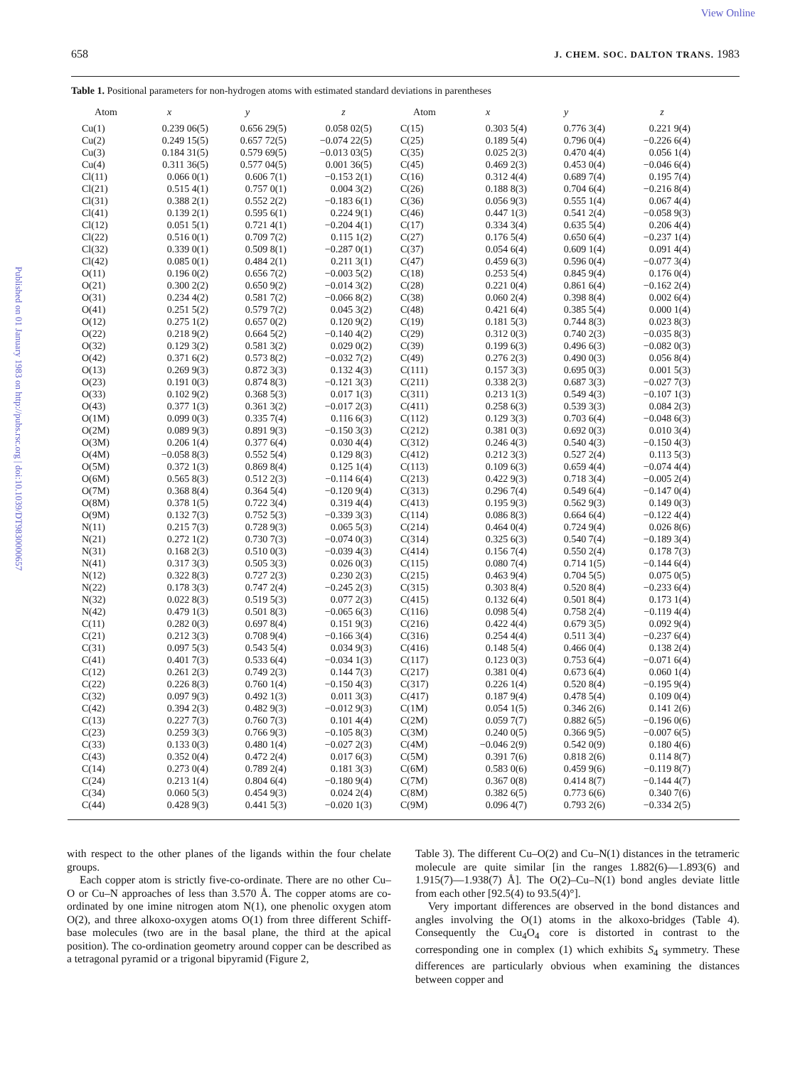Published on 01 January 1983 on http://pubs.rsc.org | doi:10.1039/DT9830000657
View Online
658 J. CHEM. SOC. DALTON TRANS. 1983
Table 1. Positional parameters for non-hydrogen atoms with estimated standard deviations in parentheses
| Atom | x | y | z | Atom | x | y | z |
| --- | --- | --- | --- | --- | --- | --- | --- |
| Cu(1) | 0.239 06(5) | 0.656 29(5) | 0.058 02(5) | C(15) | 0.303 5(4) | 0.776 3(4) | 0.221 9(4) |
| Cu(2) | 0.249 15(5) | 0.657 72(5) | −0.074 22(5) | C(25) | 0.189 5(4) | 0.796 0(4) | −0.226 6(4) |
| Cu(3) | 0.184 31(5) | 0.579 69(5) | −0.013 03(5) | C(35) | 0.025 2(3) | 0.470 4(4) | 0.056 1(4) |
| Cu(4) | 0.311 36(5) | 0.577 04(5) | 0.001 36(5) | C(45) | 0.469 2(3) | 0.453 0(4) | −0.046 6(4) |
| Cl(11) | 0.066 0(1) | 0.606 7(1) | −0.153 2(1) | C(16) | 0.312 4(4) | 0.689 7(4) | 0.195 7(4) |
| Cl(21) | 0.515 4(1) | 0.757 0(1) | 0.004 3(2) | C(26) | 0.188 8(3) | 0.704 6(4) | −0.216 8(4) |
| Cl(31) | 0.388 2(1) | 0.552 2(2) | −0.183 6(1) | C(36) | 0.056 9(3) | 0.555 1(4) | 0.067 4(4) |
| Cl(41) | 0.139 2(1) | 0.595 6(1) | 0.224 9(1) | C(46) | 0.447 1(3) | 0.541 2(4) | −0.058 9(3) |
| Cl(12) | 0.051 5(1) | 0.721 4(1) | −0.204 4(1) | C(17) | 0.334 3(4) | 0.635 5(4) | 0.206 4(4) |
| Cl(22) | 0.516 0(1) | 0.709 7(2) | 0.115 1(2) | C(27) | 0.176 5(4) | 0.650 6(4) | −0.237 1(4) |
| Cl(32) | 0.339 0(1) | 0.509 8(1) | −0.287 0(1) | C(37) | 0.054 6(4) | 0.609 1(4) | 0.091 4(4) |
| Cl(42) | 0.085 0(1) | 0.484 2(1) | 0.211 3(1) | C(47) | 0.459 6(3) | 0.596 0(4) | −0.077 3(4) |
| O(11) | 0.196 0(2) | 0.656 7(2) | −0.003 5(2) | C(18) | 0.253 5(4) | 0.845 9(4) | 0.176 0(4) |
| O(21) | 0.300 2(2) | 0.650 9(2) | −0.014 3(2) | C(28) | 0.221 0(4) | 0.861 6(4) | −0.162 2(4) |
| O(31) | 0.234 4(2) | 0.581 7(2) | −0.066 8(2) | C(38) | 0.060 2(4) | 0.398 8(4) | 0.002 6(4) |
| O(41) | 0.251 5(2) | 0.579 7(2) | 0.045 3(2) | C(48) | 0.421 6(4) | 0.385 5(4) | 0.000 1(4) |
| O(12) | 0.275 1(2) | 0.657 0(2) | 0.120 9(2) | C(19) | 0.181 5(3) | 0.744 8(3) | 0.023 8(3) |
| O(22) | 0.218 9(2) | 0.664 5(2) | −0.140 4(2) | C(29) | 0.312 0(3) | 0.740 2(3) | −0.035 8(3) |
| O(32) | 0.129 3(2) | 0.581 3(2) | 0.029 0(2) | C(39) | 0.199 6(3) | 0.496 6(3) | −0.082 0(3) |
| O(42) | 0.371 6(2) | 0.573 8(2) | −0.032 7(2) | C(49) | 0.276 2(3) | 0.490 0(3) | 0.056 8(4) |
| O(13) | 0.269 9(3) | 0.872 3(3) | 0.132 4(3) | C(111) | 0.157 3(3) | 0.695 0(3) | 0.001 5(3) |
| O(23) | 0.191 0(3) | 0.874 8(3) | −0.121 3(3) | C(211) | 0.338 2(3) | 0.687 3(3) | −0.027 7(3) |
| O(33) | 0.102 9(2) | 0.368 5(3) | 0.017 1(3) | C(311) | 0.213 1(3) | 0.549 4(3) | −0.107 1(3) |
| O(43) | 0.377 1(3) | 0.361 3(2) | −0.017 2(3) | C(411) | 0.258 6(3) | 0.539 3(3) | 0.084 2(3) |
| O(1M) | 0.099 0(3) | 0.335 7(4) | 0.116 6(3) | C(112) | 0.129 3(3) | 0.703 6(4) | −0.048 6(3) |
| O(2M) | 0.089 9(3) | 0.891 9(3) | −0.150 3(3) | C(212) | 0.381 0(3) | 0.692 0(3) | 0.010 3(4) |
| O(3M) | 0.206 1(4) | 0.377 6(4) | 0.030 4(4) | C(312) | 0.246 4(3) | 0.540 4(3) | −0.150 4(3) |
| O(4M) | −0.058 8(3) | 0.552 5(4) | 0.129 8(3) | C(412) | 0.212 3(3) | 0.527 2(4) | 0.113 5(3) |
| O(5M) | 0.372 1(3) | 0.869 8(4) | 0.125 1(4) | C(113) | 0.109 6(3) | 0.659 4(4) | −0.074 4(4) |
| O(6M) | 0.565 8(3) | 0.512 2(3) | −0.114 6(4) | C(213) | 0.422 9(3) | 0.718 3(4) | −0.005 2(4) |
| O(7M) | 0.368 8(4) | 0.364 5(4) | −0.120 9(4) | C(313) | 0.296 7(4) | 0.549 6(4) | −0.147 0(4) |
| O(8M) | 0.378 1(5) | 0.722 3(4) | 0.319 4(4) | C(413) | 0.195 9(3) | 0.562 9(3) | 0.149 0(3) |
| O(9M) | 0.132 7(3) | 0.752 5(3) | −0.339 3(3) | C(114) | 0.086 8(3) | 0.664 6(4) | −0.122 4(4) |
| N(11) | 0.215 7(3) | 0.728 9(3) | 0.065 5(3) | C(214) | 0.464 0(4) | 0.724 9(4) | 0.026 8(6) |
| N(21) | 0.272 1(2) | 0.730 7(3) | −0.074 0(3) | C(314) | 0.325 6(3) | 0.540 7(4) | −0.189 3(4) |
| N(31) | 0.168 2(3) | 0.510 0(3) | −0.039 4(3) | C(414) | 0.156 7(4) | 0.550 2(4) | 0.178 7(3) |
| N(41) | 0.317 3(3) | 0.505 3(3) | 0.026 0(3) | C(115) | 0.080 7(4) | 0.714 1(5) | −0.144 6(4) |
| N(12) | 0.322 8(3) | 0.727 2(3) | 0.230 2(3) | C(215) | 0.463 9(4) | 0.704 5(5) | 0.075 0(5) |
| N(22) | 0.178 3(3) | 0.747 2(4) | −0.245 2(3) | C(315) | 0.303 8(4) | 0.520 8(4) | −0.233 6(4) |
| N(32) | 0.022 8(3) | 0.519 5(3) | 0.077 2(3) | C(415) | 0.132 6(4) | 0.501 8(4) | 0.173 1(4) |
| N(42) | 0.479 1(3) | 0.501 8(3) | −0.065 6(3) | C(116) | 0.098 5(4) | 0.758 2(4) | −0.119 4(4) |
| C(11) | 0.282 0(3) | 0.697 8(4) | 0.151 9(3) | C(216) | 0.422 4(4) | 0.679 3(5) | 0.092 9(4) |
| C(21) | 0.212 3(3) | 0.708 9(4) | −0.166 3(4) | C(316) | 0.254 4(4) | 0.511 3(4) | −0.237 6(4) |
| C(31) | 0.097 5(3) | 0.543 5(4) | 0.034 9(3) | C(416) | 0.148 5(4) | 0.466 0(4) | 0.138 2(4) |
| C(41) | 0.401 7(3) | 0.533 6(4) | −0.034 1(3) | C(117) | 0.123 0(3) | 0.753 6(4) | −0.071 6(4) |
| C(12) | 0.261 2(3) | 0.749 2(3) | 0.144 7(3) | C(217) | 0.381 0(4) | 0.673 6(4) | 0.060 1(4) |
| C(22) | 0.226 8(3) | 0.760 1(4) | −0.150 4(3) | C(317) | 0.226 1(4) | 0.520 8(4) | −0.195 9(4) |
| C(32) | 0.097 9(3) | 0.492 1(3) | 0.011 3(3) | C(417) | 0.187 9(4) | 0.478 5(4) | 0.109 0(4) |
| C(42) | 0.394 2(3) | 0.482 9(3) | −0.012 9(3) | C(1M) | 0.054 1(5) | 0.346 2(6) | 0.141 2(6) |
| C(13) | 0.227 7(3) | 0.760 7(3) | 0.101 4(4) | C(2M) | 0.059 7(7) | 0.882 6(5) | −0.196 0(6) |
| C(23) | 0.259 3(3) | 0.766 9(3) | −0.105 8(3) | C(3M) | 0.240 0(5) | 0.366 9(5) | −0.007 6(5) |
| C(33) | 0.133 0(3) | 0.480 1(4) | −0.027 2(3) | C(4M) | −0.046 2(9) | 0.542 0(9) | 0.180 4(6) |
| C(43) | 0.352 0(4) | 0.472 2(4) | 0.017 6(3) | C(5M) | 0.391 7(6) | 0.818 2(6) | 0.114 8(7) |
| C(14) | 0.273 0(4) | 0.789 2(4) | 0.181 3(3) | C(6M) | 0.583 0(6) | 0.459 9(6) | −0.119 8(7) |
| C(24) | 0.213 1(4) | 0.804 6(4) | −0.180 9(4) | C(7M) | 0.367 0(8) | 0.414 8(7) | −0.144 4(7) |
| C(34) | 0.060 5(3) | 0.454 9(3) | 0.024 2(4) | C(8M) | 0.382 6(5) | 0.773 6(6) | 0.340 7(6) |
| C(44) | 0.428 9(3) | 0.441 5(3) | −0.020 1(3) | C(9M) | 0.096 4(7) | 0.793 2(6) | −0.334 2(5) |
with respect to the other planes of the ligands within the four chelate groups.
Each copper atom is strictly five-co-ordinate. There are no other Cu–O or Cu–N approaches of less than 3.570 Å. The copper atoms are co-ordinated by one imine nitrogen atom N(1), one phenolic oxygen atom O(2), and three alkoxo-oxygen atoms O(1) from three different Schiff-base molecules (two are in the basal plane, the third at the apical position). The co-ordination geometry around copper can be described as a tetragonal pyramid or a trigonal bipyramid (Figure 2,
Table 3). The different Cu–O(2) and Cu–N(1) distances in the tetrameric molecule are quite similar [in the ranges 1.882(6)—1.893(6) and 1.915(7)—1.938(7) Å]. The O(2)–Cu–N(1) bond angles deviate little from each other [92.5(4) to 93.5(4)°].
Very important differences are observed in the bond distances and angles involving the O(1) atoms in the alkoxo-bridges (Table 4). Consequently the Cu<sub>4</sub>O<sub>4</sub> core is distorted in contrast to the corresponding one in complex (1) which exhibits S<sub>4</sub> symmetry. These differences are particularly obvious when examining the distances between copper and